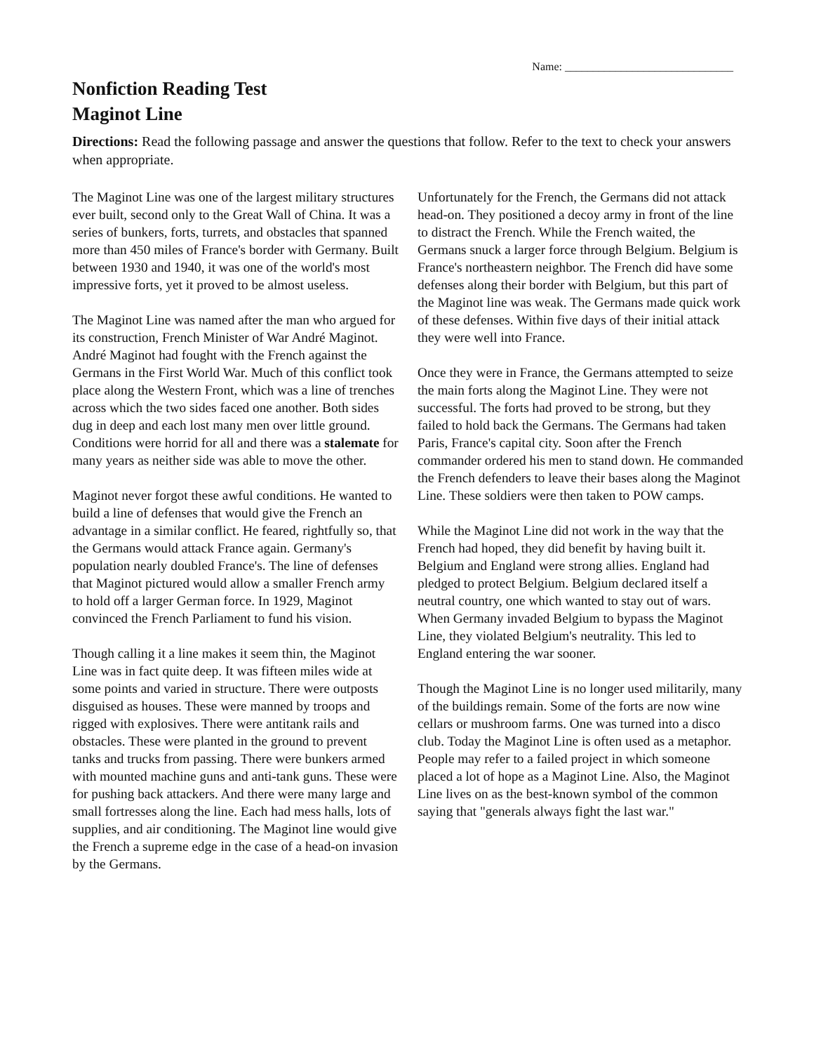Name: ______________________________
Nonfiction Reading Test
Maginot Line
Directions: Read the following passage and answer the questions that follow. Refer to the text to check your answers when appropriate.
The Maginot Line was one of the largest military structures ever built, second only to the Great Wall of China. It was a series of bunkers, forts, turrets, and obstacles that spanned more than 450 miles of France's border with Germany. Built between 1930 and 1940, it was one of the world's most impressive forts, yet it proved to be almost useless.
The Maginot Line was named after the man who argued for its construction, French Minister of War André Maginot. André Maginot had fought with the French against the Germans in the First World War. Much of this conflict took place along the Western Front, which was a line of trenches across which the two sides faced one another. Both sides dug in deep and each lost many men over little ground. Conditions were horrid for all and there was a stalemate for many years as neither side was able to move the other.
Maginot never forgot these awful conditions. He wanted to build a line of defenses that would give the French an advantage in a similar conflict. He feared, rightfully so, that the Germans would attack France again. Germany's population nearly doubled France's. The line of defenses that Maginot pictured would allow a smaller French army to hold off a larger German force. In 1929, Maginot convinced the French Parliament to fund his vision.
Though calling it a line makes it seem thin, the Maginot Line was in fact quite deep. It was fifteen miles wide at some points and varied in structure. There were outposts disguised as houses. These were manned by troops and rigged with explosives. There were antitank rails and obstacles. These were planted in the ground to prevent tanks and trucks from passing. There were bunkers armed with mounted machine guns and anti-tank guns. These were for pushing back attackers. And there were many large and small fortresses along the line. Each had mess halls, lots of supplies, and air conditioning. The Maginot line would give the French a supreme edge in the case of a head-on invasion by the Germans.
Unfortunately for the French, the Germans did not attack head-on. They positioned a decoy army in front of the line to distract the French. While the French waited, the Germans snuck a larger force through Belgium. Belgium is France's northeastern neighbor. The French did have some defenses along their border with Belgium, but this part of the Maginot line was weak. The Germans made quick work of these defenses. Within five days of their initial attack they were well into France.
Once they were in France, the Germans attempted to seize the main forts along the Maginot Line. They were not successful. The forts had proved to be strong, but they failed to hold back the Germans. The Germans had taken Paris, France's capital city. Soon after the French commander ordered his men to stand down. He commanded the French defenders to leave their bases along the Maginot Line. These soldiers were then taken to POW camps.
While the Maginot Line did not work in the way that the French had hoped, they did benefit by having built it. Belgium and England were strong allies. England had pledged to protect Belgium. Belgium declared itself a neutral country, one which wanted to stay out of wars. When Germany invaded Belgium to bypass the Maginot Line, they violated Belgium's neutrality. This led to England entering the war sooner.
Though the Maginot Line is no longer used militarily, many of the buildings remain. Some of the forts are now wine cellars or mushroom farms. One was turned into a disco club. Today the Maginot Line is often used as a metaphor. People may refer to a failed project in which someone placed a lot of hope as a Maginot Line. Also, the Maginot Line lives on as the best-known symbol of the common saying that "generals always fight the last war."